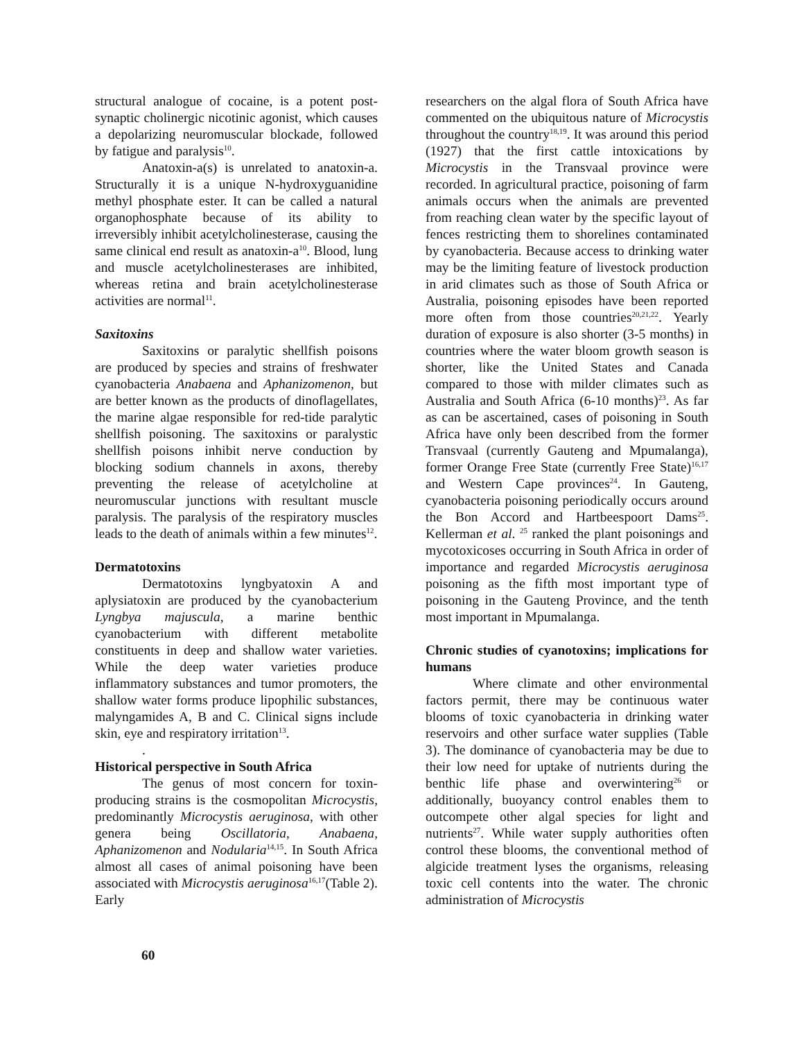structural analogue of cocaine, is a potent post-synaptic cholinergic nicotinic agonist, which causes a depolarizing neuromuscular blockade, followed by fatigue and paralysis<sup>10</sup>.
Anatoxin-a(s) is unrelated to anatoxin-a. Structurally it is a unique N-hydroxyguanidine methyl phosphate ester. It can be called a natural organophosphate because of its ability to irreversibly inhibit acetylcholinesterase, causing the same clinical end result as anatoxin-a<sup>10</sup>. Blood, lung and muscle acetylcholinesterases are inhibited, whereas retina and brain acetylcholinesterase activities are normal<sup>11</sup>.
Saxitoxins
Saxitoxins or paralytic shellfish poisons are produced by species and strains of freshwater cyanobacteria Anabaena and Aphanizomenon, but are better known as the products of dinoflagellates, the marine algae responsible for red-tide paralytic shellfish poisoning. The saxitoxins or paralystic shellfish poisons inhibit nerve conduction by blocking sodium channels in axons, thereby preventing the release of acetylcholine at neuromuscular junctions with resultant muscle paralysis. The paralysis of the respiratory muscles leads to the death of animals within a few minutes<sup>12</sup>.
Dermatotoxins
Dermatotoxins lyngbyatoxin A and aplysiatoxin are produced by the cyanobacterium Lyngbya majuscula, a marine benthic cyanobacterium with different metabolite constituents in deep and shallow water varieties. While the deep water varieties produce inflammatory substances and tumor promoters, the shallow water forms produce lipophilic substances, malyngamides A, B and C. Clinical signs include skin, eye and respiratory irritation<sup>13</sup>.
.
Historical perspective in South Africa
The genus of most concern for toxin-producing strains is the cosmopolitan Microcystis, predominantly Microcystis aeruginosa, with other genera being Oscillatoria, Anabaena, Aphanizomenon and Nodularia<sup>14,15</sup>. In South Africa almost all cases of animal poisoning have been associated with Microcystis aeruginosa<sup>16,17</sup>(Table 2). Early
researchers on the algal flora of South Africa have commented on the ubiquitous nature of Microcystis throughout the country<sup>18,19</sup>. It was around this period (1927) that the first cattle intoxications by Microcystis in the Transvaal province were recorded. In agricultural practice, poisoning of farm animals occurs when the animals are prevented from reaching clean water by the specific layout of fences restricting them to shorelines contaminated by cyanobacteria. Because access to drinking water may be the limiting feature of livestock production in arid climates such as those of South Africa or Australia, poisoning episodes have been reported more often from those countries<sup>20,21,22</sup>. Yearly duration of exposure is also shorter (3-5 months) in countries where the water bloom growth season is shorter, like the United States and Canada compared to those with milder climates such as Australia and South Africa (6-10 months)<sup>23</sup>. As far as can be ascertained, cases of poisoning in South Africa have only been described from the former Transvaal (currently Gauteng and Mpumalanga), former Orange Free State (currently Free State)<sup>16,17</sup> and Western Cape provinces<sup>24</sup>. In Gauteng, cyanobacteria poisoning periodically occurs around the Bon Accord and Hartbeespoort Dams<sup>25</sup>. Kellerman et al. <sup>25</sup> ranked the plant poisonings and mycotoxicoses occurring in South Africa in order of importance and regarded Microcystis aeruginosa poisoning as the fifth most important type of poisoning in the Gauteng Province, and the tenth most important in Mpumalanga.
Chronic studies of cyanotoxins; implications for humans
Where climate and other environmental factors permit, there may be continuous water blooms of toxic cyanobacteria in drinking water reservoirs and other surface water supplies (Table 3). The dominance of cyanobacteria may be due to their low need for uptake of nutrients during the benthic life phase and overwintering<sup>26</sup> or additionally, buoyancy control enables them to outcompete other algal species for light and nutrients<sup>27</sup>. While water supply authorities often control these blooms, the conventional method of algicide treatment lyses the organisms, releasing toxic cell contents into the water. The chronic administration of Microcystis
60